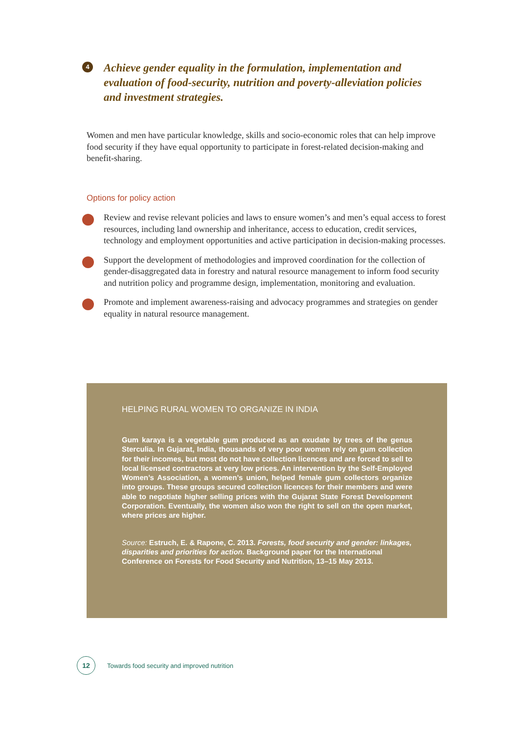4
Achieve gender equality in the formulation, implementation and evaluation of food-security, nutrition and poverty-alleviation policies and investment strategies.
Women and men have particular knowledge, skills and socio-economic roles that can help improve food security if they have equal opportunity to participate in forest-related decision-making and benefit-sharing.
Options for policy action
Review and revise relevant policies and laws to ensure women’s and men’s equal access to forest resources, including land ownership and inheritance, access to education, credit services, technology and employment opportunities and active participation in decision-making processes.
Support the development of methodologies and improved coordination for the collection of gender-disaggregated data in forestry and natural resource management to inform food security and nutrition policy and programme design, implementation, monitoring and evaluation.
Promote and implement awareness-raising and advocacy programmes and strategies on gender equality in natural resource management.
HELPING RURAL WOMEN TO ORGANIZE IN INDIA
Gum karaya is a vegetable gum produced as an exudate by trees of the genus Sterculia. In Gujarat, India, thousands of very poor women rely on gum collection for their incomes, but most do not have collection licences and are forced to sell to local licensed contractors at very low prices. An intervention by the Self‑Employed Women’s Association, a women’s union, helped female gum collectors organize into groups. These groups secured collection licences for their members and were able to negotiate higher selling prices with the Gujarat State Forest Development Corporation. Eventually, the women also won the right to sell on the open market, where prices are higher.
Source: Estruch, E. & Rapone, C. 2013. Forests, food security and gender: linkages, disparities and priorities for action. Background paper for the International Conference on Forests for Food Security and Nutrition, 13–15 May 2013.
12
Towards food security and improved nutrition